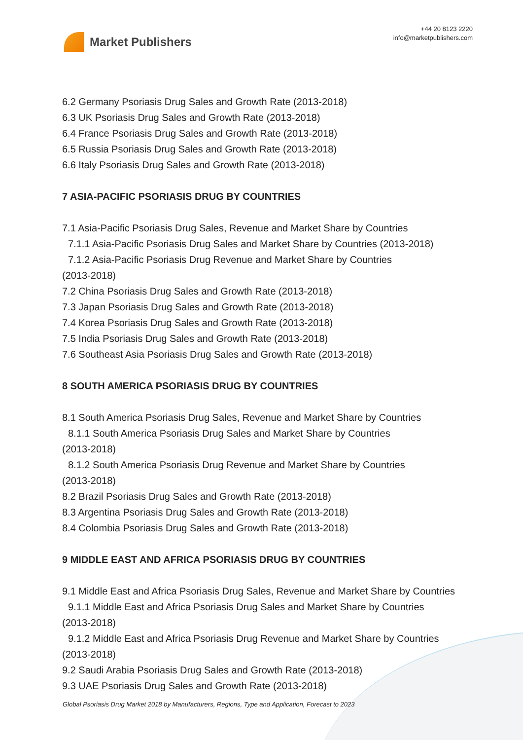Market Publishers
+44 20 8123 2220
info@marketpublishers.com
6.2 Germany Psoriasis Drug Sales and Growth Rate (2013-2018)
6.3 UK Psoriasis Drug Sales and Growth Rate (2013-2018)
6.4 France Psoriasis Drug Sales and Growth Rate (2013-2018)
6.5 Russia Psoriasis Drug Sales and Growth Rate (2013-2018)
6.6 Italy Psoriasis Drug Sales and Growth Rate (2013-2018)
7 ASIA-PACIFIC PSORIASIS DRUG BY COUNTRIES
7.1 Asia-Pacific Psoriasis Drug Sales, Revenue and Market Share by Countries
7.1.1 Asia-Pacific Psoriasis Drug Sales and Market Share by Countries (2013-2018)
7.1.2 Asia-Pacific Psoriasis Drug Revenue and Market Share by Countries
(2013-2018)
7.2 China Psoriasis Drug Sales and Growth Rate (2013-2018)
7.3 Japan Psoriasis Drug Sales and Growth Rate (2013-2018)
7.4 Korea Psoriasis Drug Sales and Growth Rate (2013-2018)
7.5 India Psoriasis Drug Sales and Growth Rate (2013-2018)
7.6 Southeast Asia Psoriasis Drug Sales and Growth Rate (2013-2018)
8 SOUTH AMERICA PSORIASIS DRUG BY COUNTRIES
8.1 South America Psoriasis Drug Sales, Revenue and Market Share by Countries
8.1.1 South America Psoriasis Drug Sales and Market Share by Countries
(2013-2018)
8.1.2 South America Psoriasis Drug Revenue and Market Share by Countries
(2013-2018)
8.2 Brazil Psoriasis Drug Sales and Growth Rate (2013-2018)
8.3 Argentina Psoriasis Drug Sales and Growth Rate (2013-2018)
8.4 Colombia Psoriasis Drug Sales and Growth Rate (2013-2018)
9 MIDDLE EAST AND AFRICA PSORIASIS DRUG BY COUNTRIES
9.1 Middle East and Africa Psoriasis Drug Sales, Revenue and Market Share by Countries
9.1.1 Middle East and Africa Psoriasis Drug Sales and Market Share by Countries
(2013-2018)
9.1.2 Middle East and Africa Psoriasis Drug Revenue and Market Share by Countries
(2013-2018)
9.2 Saudi Arabia Psoriasis Drug Sales and Growth Rate (2013-2018)
9.3 UAE Psoriasis Drug Sales and Growth Rate (2013-2018)
Global Psoriasis Drug Market 2018 by Manufacturers, Regions, Type and Application, Forecast to 2023